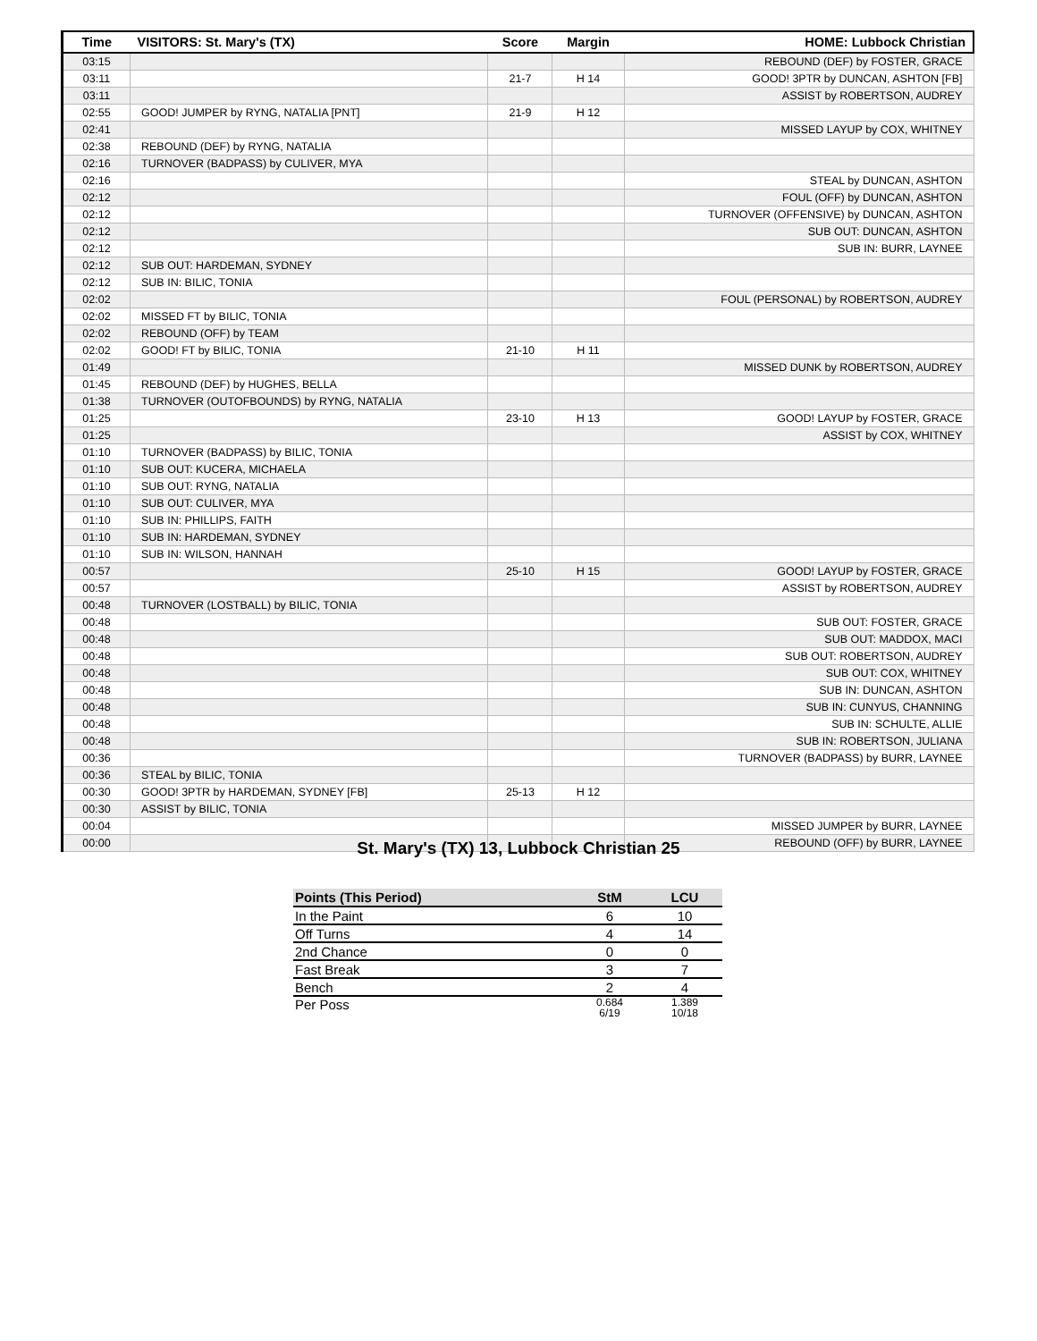| Time | VISITORS: St. Mary's (TX) | Score | Margin | HOME: Lubbock Christian |
| --- | --- | --- | --- | --- |
| 03:15 | | | | REBOUND (DEF) by FOSTER, GRACE |
| 03:11 | | 21-7 | H 14 | GOOD! 3PTR by DUNCAN, ASHTON [FB] |
| 03:11 | | | | ASSIST by ROBERTSON, AUDREY |
| 02:55 | GOOD! JUMPER by RYNG, NATALIA [PNT] | 21-9 | H 12 | |
| 02:41 | | | | MISSED LAYUP by COX, WHITNEY |
| 02:38 | REBOUND (DEF) by RYNG, NATALIA | | | |
| 02:16 | TURNOVER (BADPASS) by CULIVER, MYA | | | |
| 02:16 | | | | STEAL by DUNCAN, ASHTON |
| 02:12 | | | | FOUL (OFF) by DUNCAN, ASHTON |
| 02:12 | | | | TURNOVER (OFFENSIVE) by DUNCAN, ASHTON |
| 02:12 | | | | SUB OUT: DUNCAN, ASHTON |
| 02:12 | | | | SUB IN: BURR, LAYNEE |
| 02:12 | SUB OUT: HARDEMAN, SYDNEY | | | |
| 02:12 | SUB IN: BILIC, TONIA | | | |
| 02:02 | | | | FOUL (PERSONAL) by ROBERTSON, AUDREY |
| 02:02 | MISSED FT by BILIC, TONIA | | | |
| 02:02 | REBOUND (OFF) by TEAM | | | |
| 02:02 | GOOD! FT by BILIC, TONIA | 21-10 | H 11 | |
| 01:49 | | | | MISSED DUNK by ROBERTSON, AUDREY |
| 01:45 | REBOUND (DEF) by HUGHES, BELLA | | | |
| 01:38 | TURNOVER (OUTOFBOUNDS) by RYNG, NATALIA | | | |
| 01:25 | | 23-10 | H 13 | GOOD! LAYUP by FOSTER, GRACE |
| 01:25 | | | | ASSIST by COX, WHITNEY |
| 01:10 | TURNOVER (BADPASS) by BILIC, TONIA | | | |
| 01:10 | SUB OUT: KUCERA, MICHAELA | | | |
| 01:10 | SUB OUT: RYNG, NATALIA | | | |
| 01:10 | SUB OUT: CULIVER, MYA | | | |
| 01:10 | SUB IN: PHILLIPS, FAITH | | | |
| 01:10 | SUB IN: HARDEMAN, SYDNEY | | | |
| 01:10 | SUB IN: WILSON, HANNAH | | | |
| 00:57 | | 25-10 | H 15 | GOOD! LAYUP by FOSTER, GRACE |
| 00:57 | | | | ASSIST by ROBERTSON, AUDREY |
| 00:48 | TURNOVER (LOSTBALL) by BILIC, TONIA | | | |
| 00:48 | | | | SUB OUT: FOSTER, GRACE |
| 00:48 | | | | SUB OUT: MADDOX, MACI |
| 00:48 | | | | SUB OUT: ROBERTSON, AUDREY |
| 00:48 | | | | SUB OUT: COX, WHITNEY |
| 00:48 | | | | SUB IN: DUNCAN, ASHTON |
| 00:48 | | | | SUB IN: CUNYUS, CHANNING |
| 00:48 | | | | SUB IN: SCHULTE, ALLIE |
| 00:48 | | | | SUB IN: ROBERTSON, JULIANA |
| 00:36 | | | | TURNOVER (BADPASS) by BURR, LAYNEE |
| 00:36 | STEAL by BILIC, TONIA | | | |
| 00:30 | GOOD! 3PTR by HARDEMAN, SYDNEY [FB] | 25-13 | H 12 | |
| 00:30 | ASSIST by BILIC, TONIA | | | |
| 00:04 | | | | MISSED JUMPER by BURR, LAYNEE |
| 00:00 | | | | REBOUND (OFF) by BURR, LAYNEE |
St. Mary's (TX) 13, Lubbock Christian 25
| Points (This Period) | StM | LCU |
| --- | --- | --- |
| In the Paint | 6 | 10 |
| Off Turns | 4 | 14 |
| 2nd Chance | 0 | 0 |
| Fast Break | 3 | 7 |
| Bench | 2 | 4 |
| Per Poss | 0.684 6/19 | 1.389 10/18 |